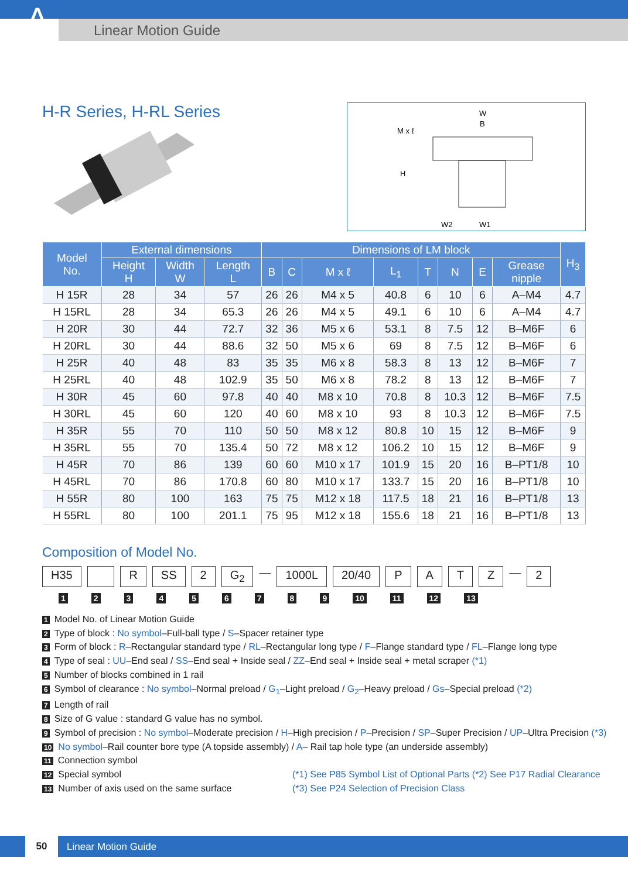A Linear Motion Guide
H-R Series, H-RL Series
W
B
M x ℓ
H
W2
W1
| Model No. | External dimensions | | | Dimensions of LM block | | | | | | | | H<sub>3</sub> |
| --- | --- | --- | --- | --- | --- | --- | --- | --- | --- | --- | --- | --- |
| | Height H | Width W | Length L | B | C | M x ℓ | L<sub>1</sub> | T | N | E | Grease nipple | |
| H 15R | 28 | 34 | 57 | 26 | 26 | M4 x 5 | 40.8 | 6 | 10 | 6 | A–M4 | 4.7 |
| H 15RL | 28 | 34 | 65.3 | 26 | 26 | M4 x 5 | 49.1 | 6 | 10 | 6 | A–M4 | 4.7 |
| H 20R | 30 | 44 | 72.7 | 32 | 36 | M5 x 6 | 53.1 | 8 | 7.5 | 12 | B–M6F | 6 |
| H 20RL | 30 | 44 | 88.6 | 32 | 50 | M5 x 6 | 69 | 8 | 7.5 | 12 | B–M6F | 6 |
| H 25R | 40 | 48 | 83 | 35 | 35 | M6 x 8 | 58.3 | 8 | 13 | 12 | B–M6F | 7 |
| H 25RL | 40 | 48 | 102.9 | 35 | 50 | M6 x 8 | 78.2 | 8 | 13 | 12 | B–M6F | 7 |
| H 30R | 45 | 60 | 97.8 | 40 | 40 | M8 x 10 | 70.8 | 8 | 10.3 | 12 | B–M6F | 7.5 |
| H 30RL | 45 | 60 | 120 | 40 | 60 | M8 x 10 | 93 | 8 | 10.3 | 12 | B–M6F | 7.5 |
| H 35R | 55 | 70 | 110 | 50 | 50 | M8 x 12 | 80.8 | 10 | 15 | 12 | B–M6F | 9 |
| H 35RL | 55 | 70 | 135.4 | 50 | 72 | M8 x 12 | 106.2 | 10 | 15 | 12 | B–M6F | 9 |
| H 45R | 70 | 86 | 139 | 60 | 60 | M10 x 17 | 101.9 | 15 | 20 | 16 | B–PT1/8 | 10 |
| H 45RL | 70 | 86 | 170.8 | 60 | 80 | M10 x 17 | 133.7 | 15 | 20 | 16 | B–PT1/8 | 10 |
| H 55R | 80 | 100 | 163 | 75 | 75 | M12 x 18 | 117.5 | 18 | 21 | 16 | B–PT1/8 | 13 |
| H 55RL | 80 | 100 | 201.1 | 75 | 95 | M12 x 18 | 155.6 | 18 | 21 | 16 | B–PT1/8 | 13 |
Composition of Model No.
H35 R SS 2 G<sub>2</sub> — 1000L 20/40 PATZ — 2
1 2 3 4 5 6 7 8 9 10 11 12 13
1 Model No. of Linear Motion Guide
2 Type of block : No symbol–Full-ball type / S–Spacer retainer type
3 Form of block : R–Rectangular standard type / RL–Rectangular long type / F–Flange standard type / FL–Flange long type
4 Type of seal : UU–End seal / SS–End seal + Inside seal / ZZ–End seal + Inside seal + metal scraper (*1)
5 Number of blocks combined in 1 rail
6 Symbol of clearance : No symbol–Normal preload / G<sub>1</sub>–Light preload / G<sub>2</sub>–Heavy preload / Gs–Special preload (*2)
7 Length of rail
8 Size of G value : standard G value has no symbol.
9 Symbol of precision : No symbol–Moderate precision / H–High precision / P–Precision / SP–Super Precision / UP–Ultra Precision (*3)
10 No symbol–Rail counter bore type (A topside assembly) / A– Rail tap hole type (an underside assembly)
11 Connection symbol
12 Special symbol (*1) See P85 Symbol List of Optional Parts (*2) See P17 Radial Clearance
13 Number of axis used on the same surface (*3) See P24 Selection of Precision Class
50 Linear Motion Guide